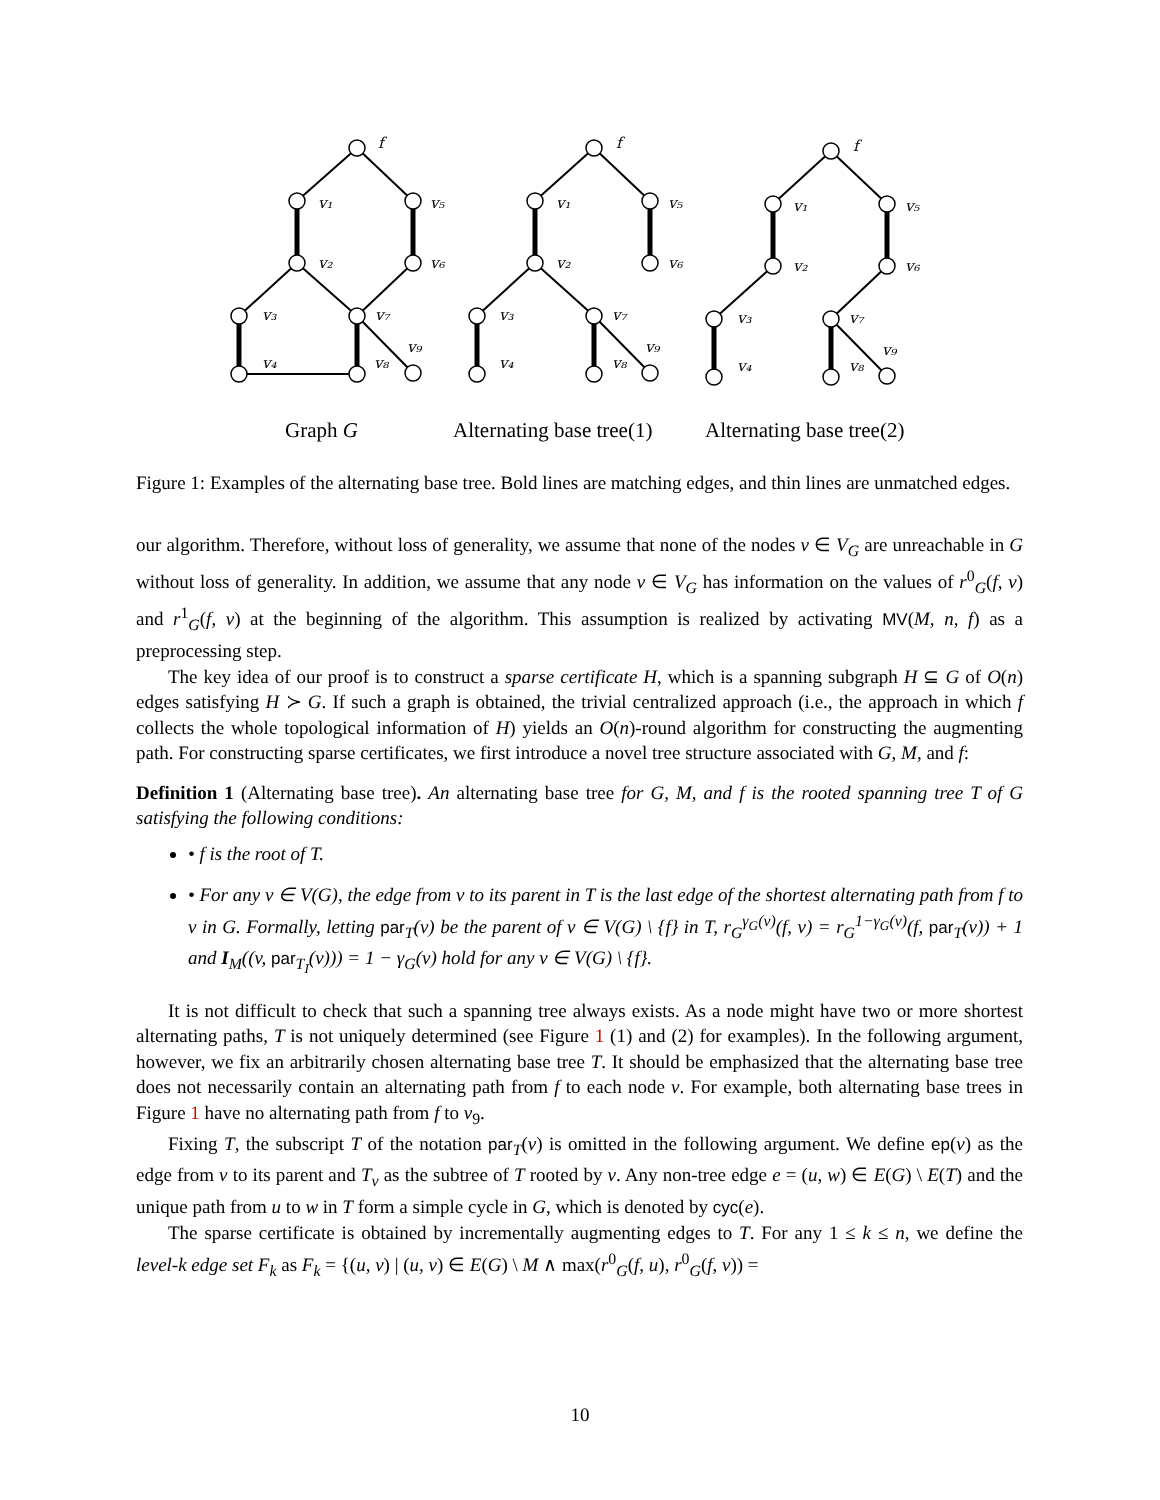f
v₁
v₅
v₂
v₆
v₃
v₇
v₄
v₈
v₉
f
v₁
v₅
v₂
v₆
v₃
v₇
v₄
v₈
v₉
f
v₁
v₅
v₂
v₆
v₃
v₇
v₄
v₈
v₉
Graph G
Alternating base tree(1)
Alternating base tree(2)
Figure 1: Examples of the alternating base tree. Bold lines are matching edges, and thin lines are unmatched edges.
our algorithm. Therefore, without loss of generality, we assume that none of the nodes v ∈ V<sub>G</sub> are unreachable in G without loss of generality. In addition, we assume that any node v ∈ V<sub>G</sub> has information on the values of r<sup>0</sup><sub>G</sub>(f, v) and r<sup>1</sup><sub>G</sub>(f, v) at the beginning of the algorithm. This assumption is realized by activating MV(M, n, f) as a preprocessing step.
The key idea of our proof is to construct a sparse certificate H, which is a spanning subgraph H ⊆ G of O(n) edges satisfying H ≻ G. If such a graph is obtained, the trivial centralized approach (i.e., the approach in which f collects the whole topological information of H) yields an O(n)-round algorithm for constructing the augmenting path. For constructing sparse certificates, we first introduce a novel tree structure associated with G, M, and f:
Definition 1 (Alternating base tree). An alternating base tree for G, M, and f is the rooted spanning tree T of G satisfying the following conditions:
• f is the root of T.
• For any v ∈ V(G), the edge from v to its parent in T is the last edge of the shortest alternating path from f to v in G. Formally, letting par<sub>T</sub>(v) be the parent of v ∈ V(G) \ {f} in T, r<sub>G</sub><sup>γ<sub>G</sub>(v)</sup>(f, v) = r<sub>G</sub><sup>1−γ<sub>G</sub>(v)</sup>(f, par<sub>T</sub>(v)) + 1 and I<sub>M</sub>((v, par<sub>T<sub>I</sub></sub>(v))) = 1 − γ<sub>G</sub>(v) hold for any v ∈ V(G) \ {f}.
It is not difficult to check that such a spanning tree always exists. As a node might have two or more shortest alternating paths, T is not uniquely determined (see Figure 1 (1) and (2) for examples). In the following argument, however, we fix an arbitrarily chosen alternating base tree T. It should be emphasized that the alternating base tree does not necessarily contain an alternating path from f to each node v. For example, both alternating base trees in Figure 1 have no alternating path from f to v<sub>9</sub>.
Fixing T, the subscript T of the notation par<sub>T</sub>(v) is omitted in the following argument. We define ep(v) as the edge from v to its parent and T<sub>v</sub> as the subtree of T rooted by v. Any non-tree edge e = (u, w) ∈ E(G) \ E(T) and the unique path from u to w in T form a simple cycle in G, which is denoted by cyc(e).
The sparse certificate is obtained by incrementally augmenting edges to T. For any 1 ≤ k ≤ n, we define the level-k edge set F<sub>k</sub> as F<sub>k</sub> = {(u, v) | (u, v) ∈ E(G) \ M ∧ max(r<sup>0</sup><sub>G</sub>(f, u), r<sup>0</sup><sub>G</sub>(f, v)) =
10